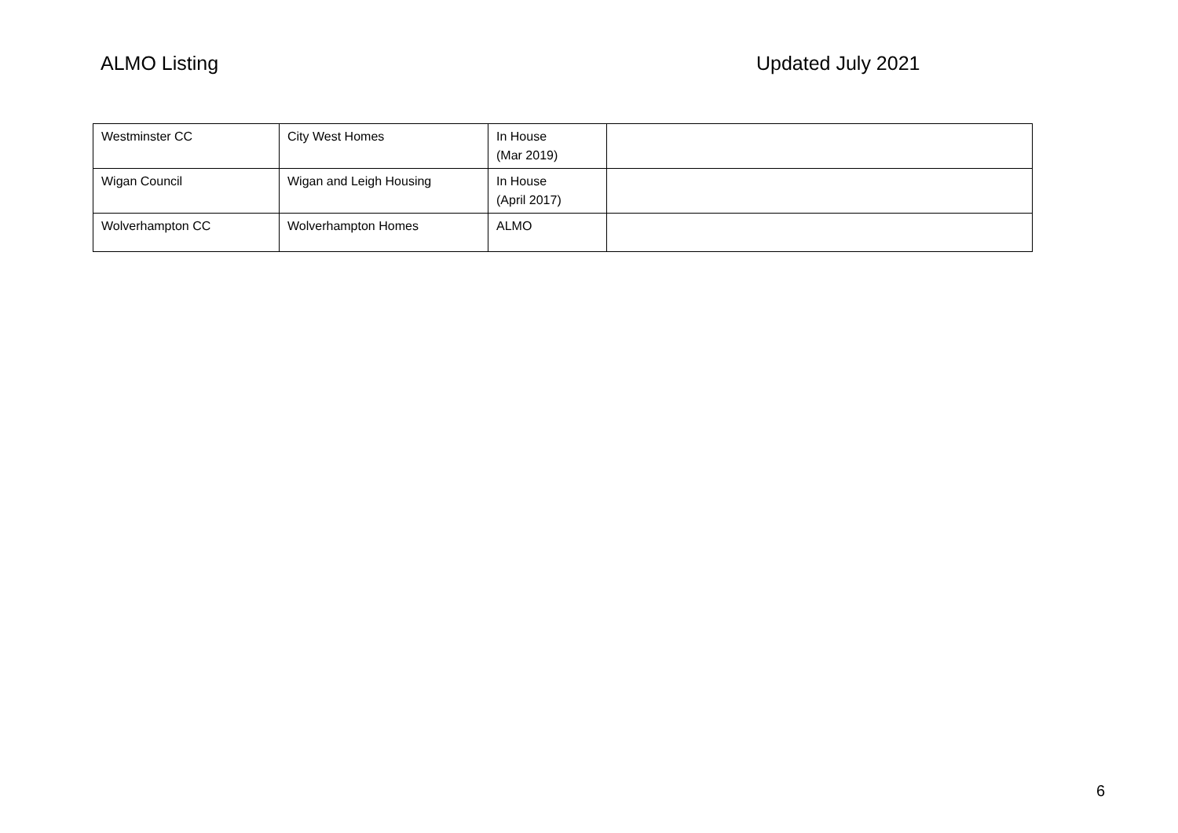ALMO Listing Updated July 2021
| Westminster CC | City West Homes | In House (Mar 2019) | |
| Wigan Council | Wigan and Leigh Housing | In House (April 2017) | |
| Wolverhampton CC | Wolverhampton Homes | ALMO | |
6